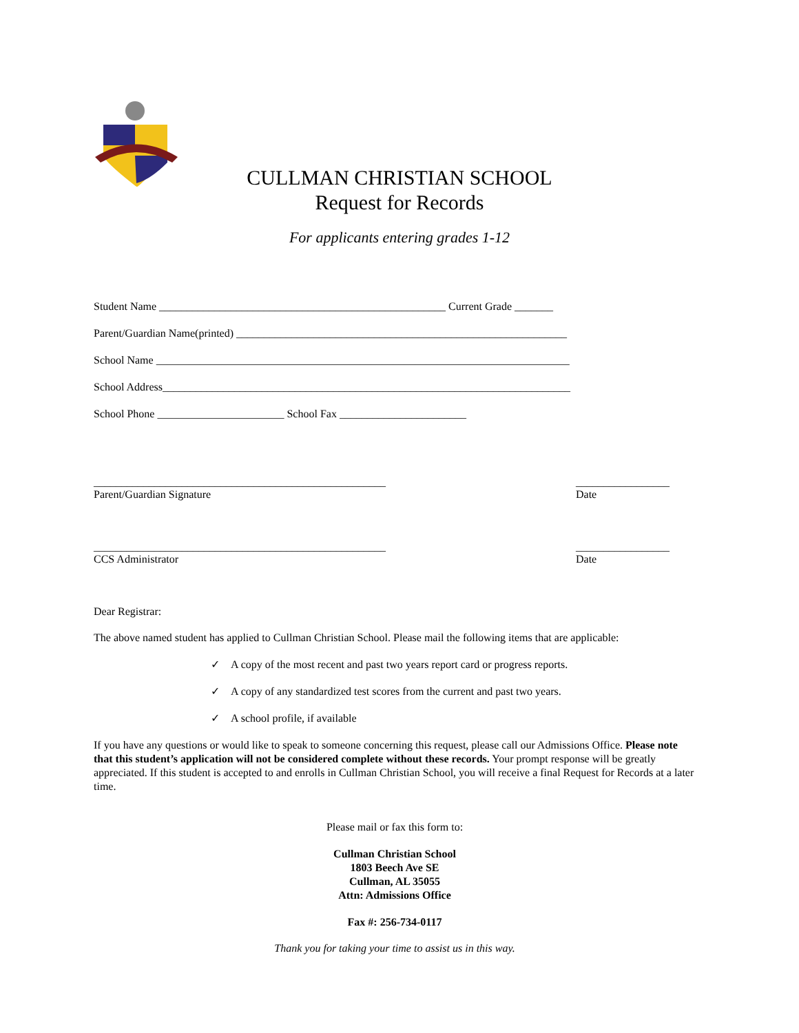CULLMAN CHRISTIAN SCHOOL
Request for Records
For applicants entering grades 1-12
Student Name ____________________________________________________ Current Grade _______
Parent/Guardian Name(printed) ____________________________________________________________
School Name ___________________________________________________________________________
School Address__________________________________________________________________________
School Phone _______________________ School Fax _______________________
_____________________________________________________
Parent/Guardian Signature _________________
Date
_____________________________________________________
CCS Administrator _________________
Date
Dear Registrar:
The above named student has applied to Cullman Christian School. Please mail the following items that are applicable:
✓ A copy of the most recent and past two years report card or progress reports.
✓ A copy of any standardized test scores from the current and past two years.
✓ A school profile, if available
If you have any questions or would like to speak to someone concerning this request, please call our Admissions Office. Please note that this student’s application will not be considered complete without these records. Your prompt response will be greatly appreciated. If this student is accepted to and enrolls in Cullman Christian School, you will receive a final Request for Records at a later time.
Please mail or fax this form to:
Cullman Christian School
1803 Beech Ave SE
Cullman, AL 35055
Attn: Admissions Office
Fax #: 256-734-0117
Thank you for taking your time to assist us in this way.